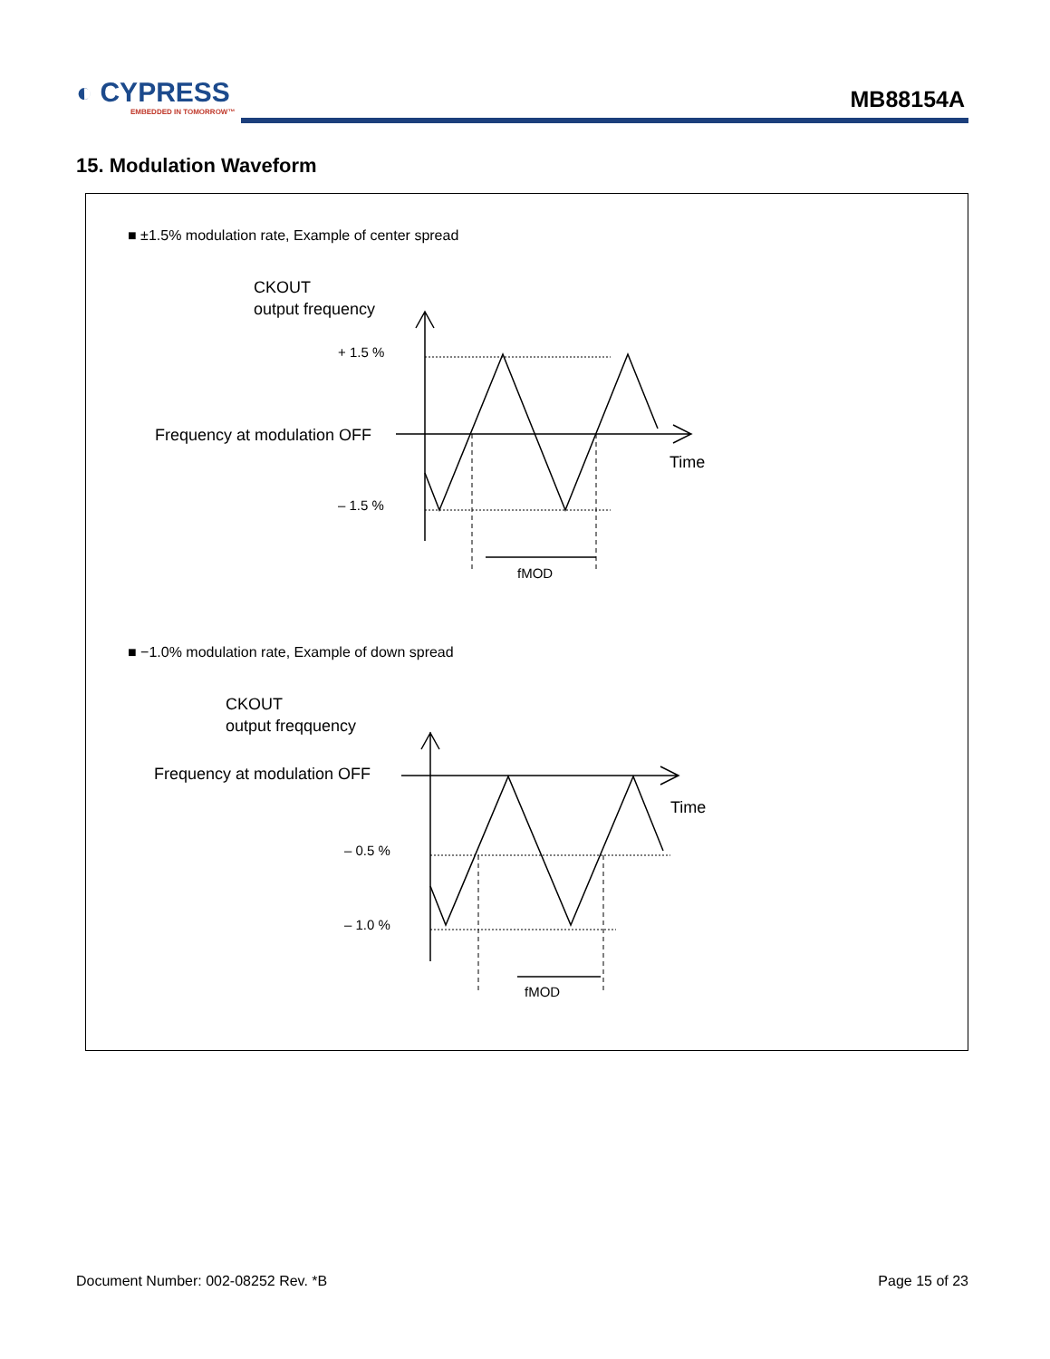◐ CYPRESS
EMBEDDED IN TOMORROW™
MB88154A
15. Modulation Waveform
■ ±1.5% modulation rate, Example of center spread
■ −1.0% modulation rate, Example of down spread
CKOUT
output frequency
Frequency at modulation OFF
Time
CKOUT
output freqquency
Frequency at modulation OFF
Time
+ 1.5 %
– 1.5 %
fMOD
– 0.5 %
– 1.0 %
fMOD
Document Number: 002-08252 Rev. *B
Page 15 of 23